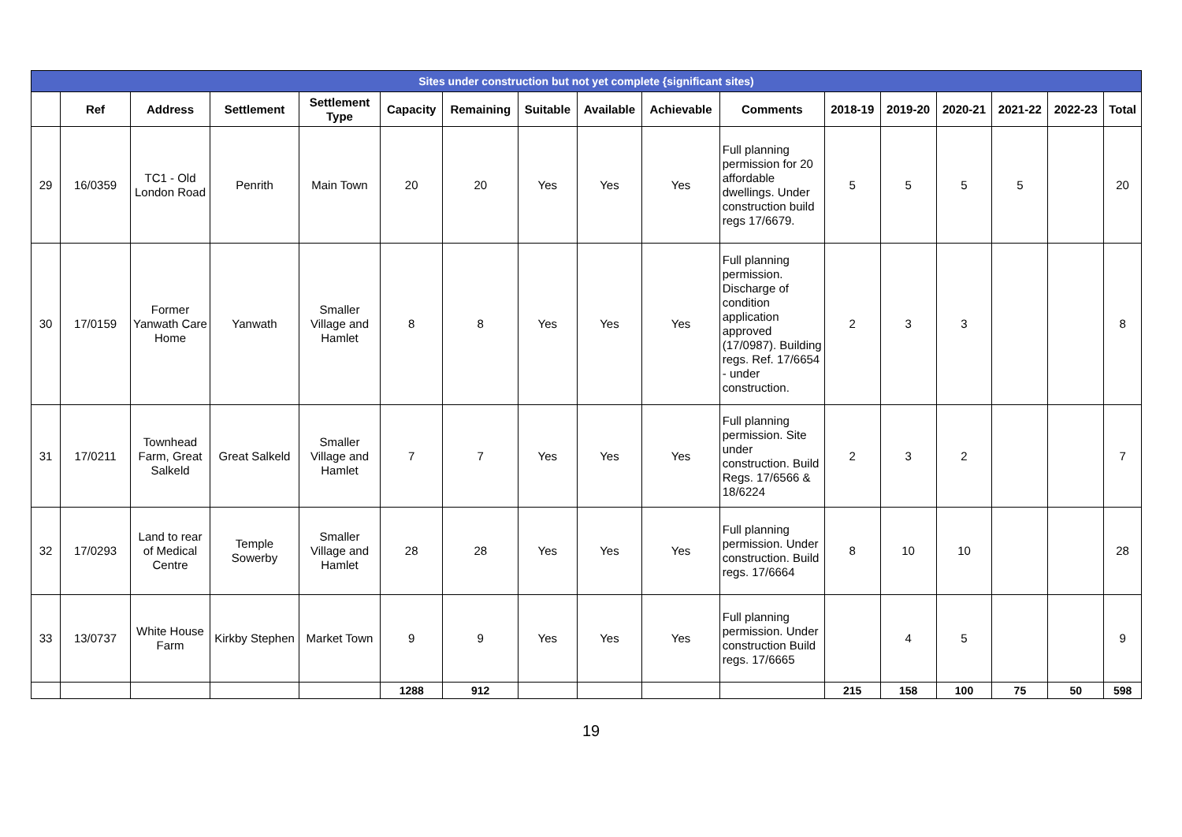| Sites under construction but not yet complete {significant sites) | | | | | | | | | | | | | | | | |
| --- | --- | --- | --- | --- | --- | --- | --- | --- | --- | --- | --- | --- | --- | --- | --- | --- |
| | Ref | Address | Settlement | Settlement Type | Capacity | Remaining | Suitable | Available | Achievable | Comments | 2018-19 | 2019-20 | 2020-21 | 2021-22 | 2022-23 | Total |
| 29 | 16/0359 | TC1 - Old London Road | Penrith | Main Town | 20 | 20 | Yes | Yes | Yes | Full planning permission for 20 affordable dwellings. Under construction build regs 17/6679. | 5 | 5 | 5 | 5 | | 20 |
| 30 | 17/0159 | Former Yanwath Care Home | Yanwath | Smaller Village and Hamlet | 8 | 8 | Yes | Yes | Yes | Full planning permission. Discharge of condition application approved (17/0987). Building regs. Ref. 17/6654 - under construction. | 2 | 3 | 3 | | | 8 |
| 31 | 17/0211 | Townhead Farm, Great Salkeld | Great Salkeld | Smaller Village and Hamlet | 7 | 7 | Yes | Yes | Yes | Full planning permission. Site under construction. Build Regs. 17/6566 & 18/6224 | 2 | 3 | 2 | | | 7 |
| 32 | 17/0293 | Land to rear of Medical Centre | Temple Sowerby | Smaller Village and Hamlet | 28 | 28 | Yes | Yes | Yes | Full planning permission. Under construction. Build regs. 17/6664 | 8 | 10 | 10 | | | 28 |
| 33 | 13/0737 | White House Farm | Kirkby Stephen | Market Town | 9 | 9 | Yes | Yes | Yes | Full planning permission. Under construction Build regs. 17/6665 | | 4 | 5 | | | 9 |
| | | | | | 1288 | 912 | | | | | 215 | 158 | 100 | 75 | 50 | 598 |
19